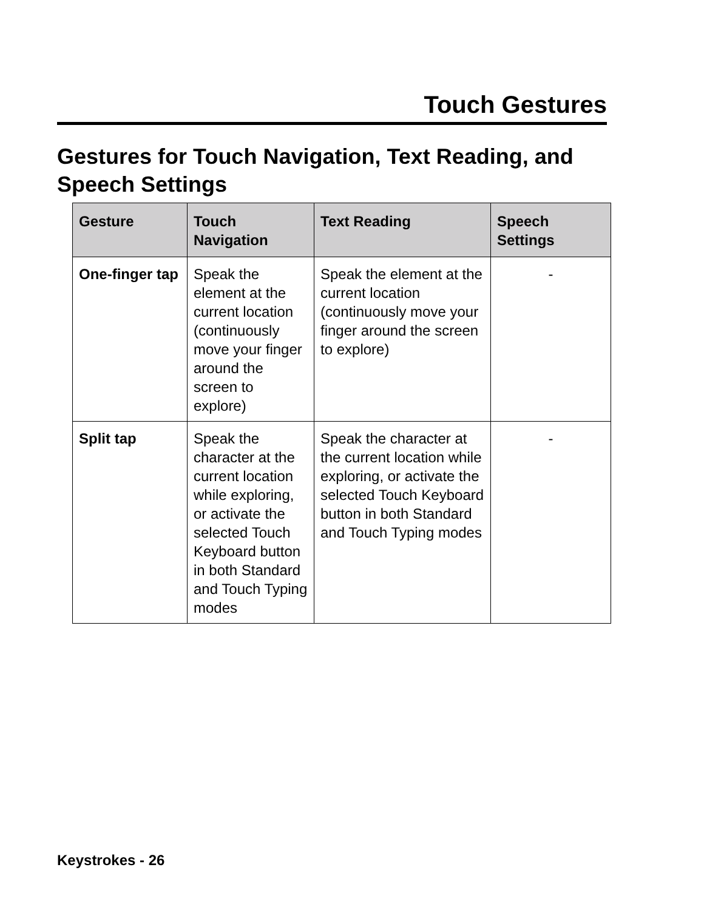Touch Gestures
Gestures for Touch Navigation, Text Reading, and Speech Settings
| Gesture | Touch Navigation | Text Reading | Speech Settings |
| --- | --- | --- | --- |
| One-finger tap | Speak the element at the current location (continuously move your finger around the screen to explore) | Speak the element at the current location (continuously move your finger around the screen to explore) | - |
| Split tap | Speak the character at the current location while exploring, or activate the selected Touch Keyboard button in both Standard and Touch Typing modes | Speak the character at the current location while exploring, or activate the selected Touch Keyboard button in both Standard and Touch Typing modes | - |
Keystrokes - 26